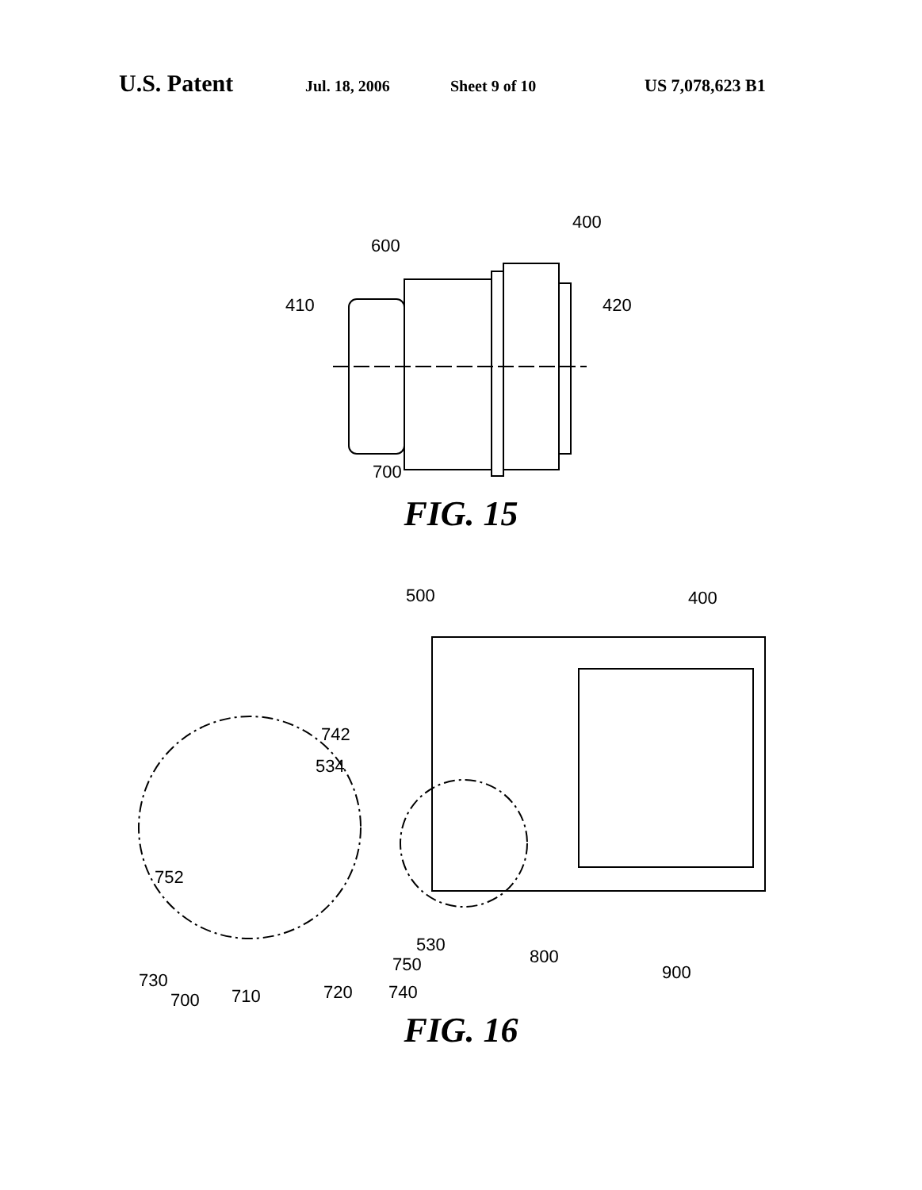U.S. Patent Jul. 18, 2006 Sheet 9 of 10 US 7,078,623 B1
600
400
410
420
700
FIG. 15
500
400
742
534
752
530
750
730
720
740
700
710
800
900
FIG. 16